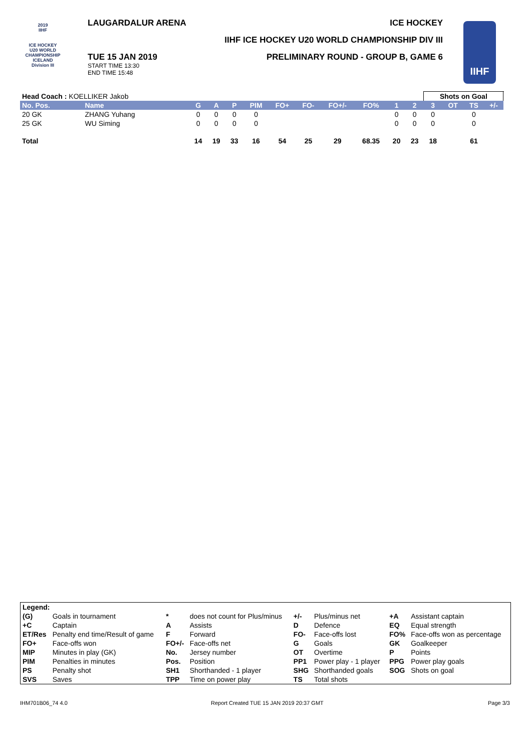2019
IIHF
ICE HOCKEY
U20 WORLD
CHAMPIONSHIP
ICELAND
Division III
LAUGARDALUR ARENA ICE HOCKEY
IIHF ICE HOCKEY U20 WORLD CHAMPIONSHIP DIV III
PRELIMINARY ROUND - GROUP B, GAME 6
TUE 15 JAN 2019
START TIME 13:30
END TIME 15:48
IIHF
| Head Coach : KOELLIKER Jakob | | | | | | | | | | | | Shots on Goal | | | | |
| No. Pos. | Name | G | A | P | PIM | FO+ | FO- | FO+/- | FO% | 1 | 2 | 3 | OT | TS | +/- | |
| 20 GK | ZHANG Yuhang | 0 | 0 | 0 | 0 | | | | | 0 | 0 | 0 | | 0 | | |
| 25 GK | WU Siming | 0 | 0 | 0 | 0 | | | | | 0 | 0 | 0 | | 0 | | |
| Total | | 14 | 19 | 33 | 16 | 54 | 25 | 29 | 68.35 | 20 | 23 | 18 | | 61 | | |
| Legend: | | | | | | | |
| (G) | Goals in tournament | * | does not count for Plus/minus | +/- | Plus/minus net | +A | Assistant captain |
| +C | Captain | A | Assists | D | Defence | EQ | Equal strength |
| ET/Res | Penalty end time/Result of game | F | Forward | FO- | Face-offs lost | FO% | Face-offs won as percentage |
| FO+ | Face-offs won | FO+/- | Face-offs net | G | Goals | GK | Goalkeeper |
| MIP | Minutes in play (GK) | No. | Jersey number | OT | Overtime | P | Points |
| PIM | Penalties in minutes | Pos. | Position | PP1 | Power play - 1 player | PPG | Power play goals |
| PS | Penalty shot | SH1 | Shorthanded - 1 player | SHG | Shorthanded goals | SOG | Shots on goal |
| SVS | Saves | TPP | Time on power play | TS | Total shots | | |
IHM701B06_74 4.0
Report Created TUE 15 JAN 2019 20:37 GMT
Page 3/3